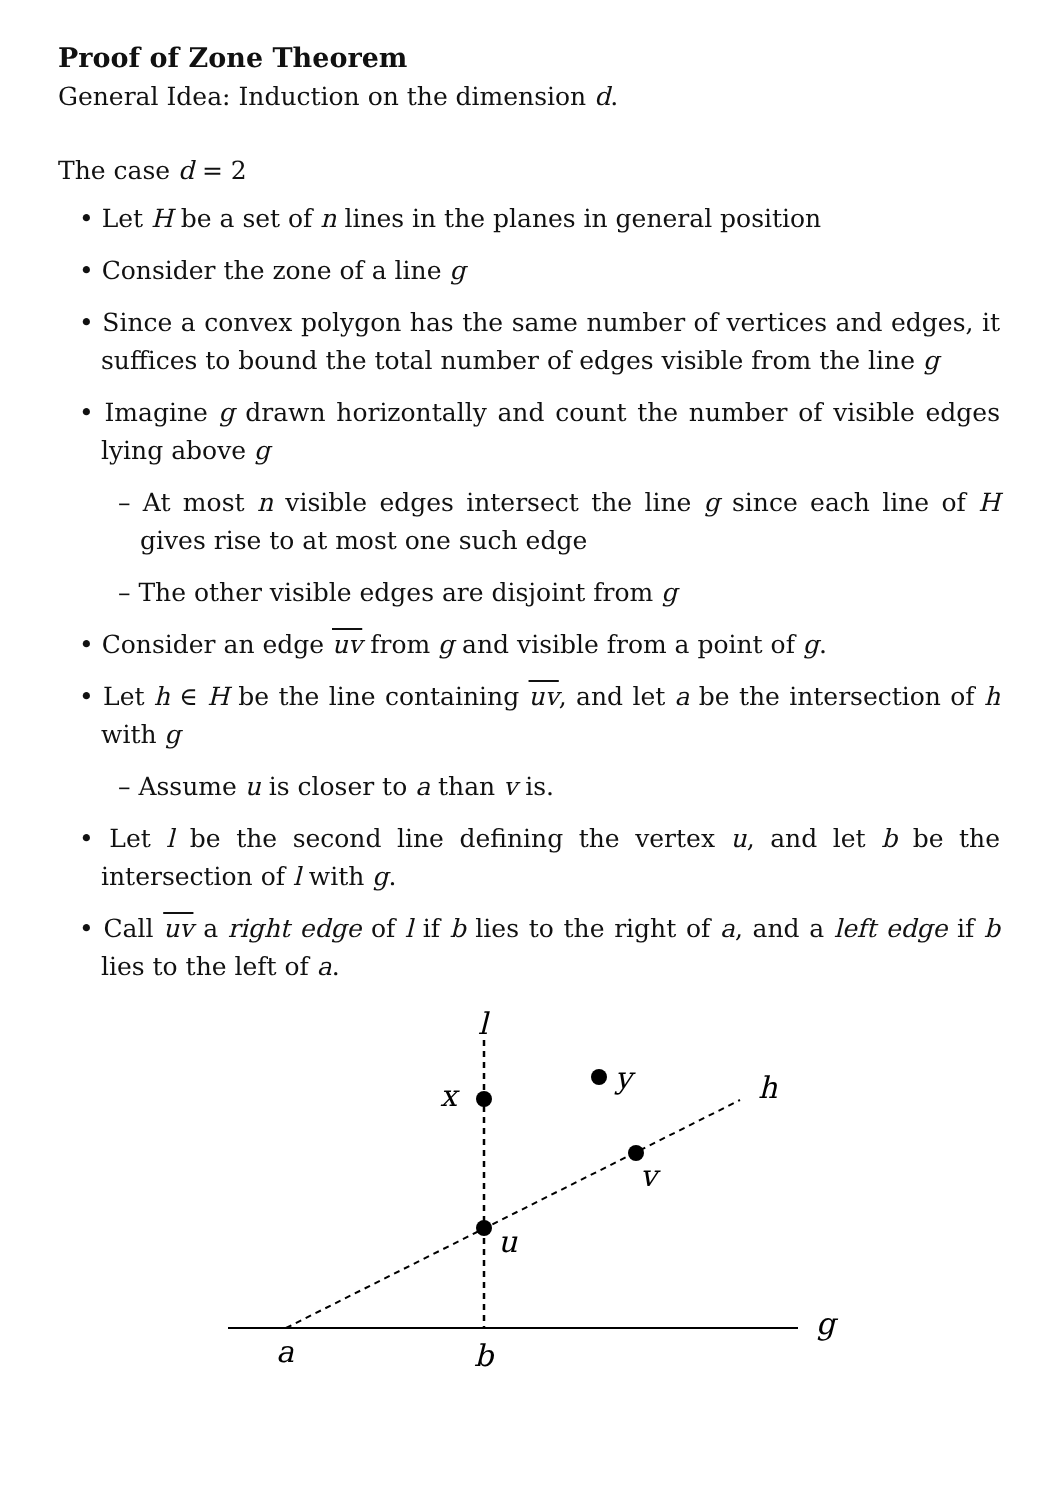Proof of Zone Theorem
General Idea: Induction on the dimension d.
The case d = 2
• Let H be a set of n lines in the planes in general position
• Consider the zone of a line g
• Since a convex polygon has the same number of vertices and edges, it suffices to bound the total number of edges visible from the line g
• Imagine g drawn horizontally and count the number of visible edges lying above g
– At most n visible edges intersect the line g since each line of H gives rise to at most one such edge
– The other visible edges are disjoint from g
• Consider an edge uv from g and visible from a point of g.
• Let h ∈ H be the line containing uv, and let a be the intersection of h with g
– Assume u is closer to a than v is.
• Let l be the second line defining the vertex u, and let b be the intersection of l with g.
• Call uv a right edge of l if b lies to the right of a, and a left edge if b lies to the left of a.
l
x
y
h
v
u
g
a
b